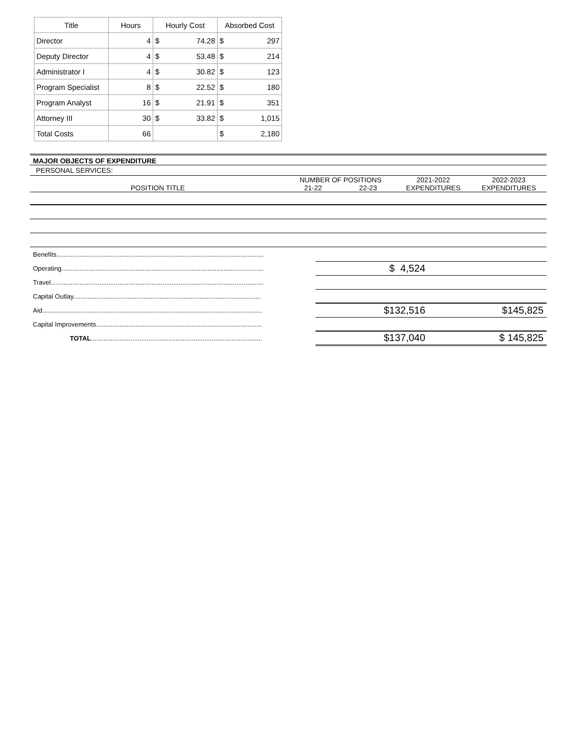| Title | Hours | Hourly Cost | | Absorbed Cost | |
| --- | --- | --- | --- | --- | --- |
| Director | 4 | $ | 74.28 | $ | 297 |
| Deputy Director | 4 | $ | 53.48 | $ | 214 |
| Administrator I | 4 | $ | 30.82 | $ | 123 |
| Program Specialist | 8 | $ | 22.52 | $ | 180 |
| Program Analyst | 16 | $ | 21.91 | $ | 351 |
| Attorney III | 30 | $ | 33.82 | $ | 1,015 |
| Total Costs | 66 | | | $ | 2,180 |
MAJOR OBJECTS OF EXPENDITURE
PERSONAL SERVICES:
| | NUMBER OF POSITIONS | | 2021-2022 | 2022-2023 |
| POSITION TITLE | 21-22 | 22-23 | EXPENDITURES | EXPENDITURES |
| Benefits................................................................................................................... | | |
| Operating................................................................................................................ | $ 4,524 | |
| Travel...................................................................................................................... | | |
| Capital Outlay........................................................................................................ | | |
| Aid.......................................................................................................................... | $132,516 | $145,825 |
| Capital Improvements............................................................................................ | | |
| TOTAL ............................................................................................... | $137,040 | $ 145,825 |